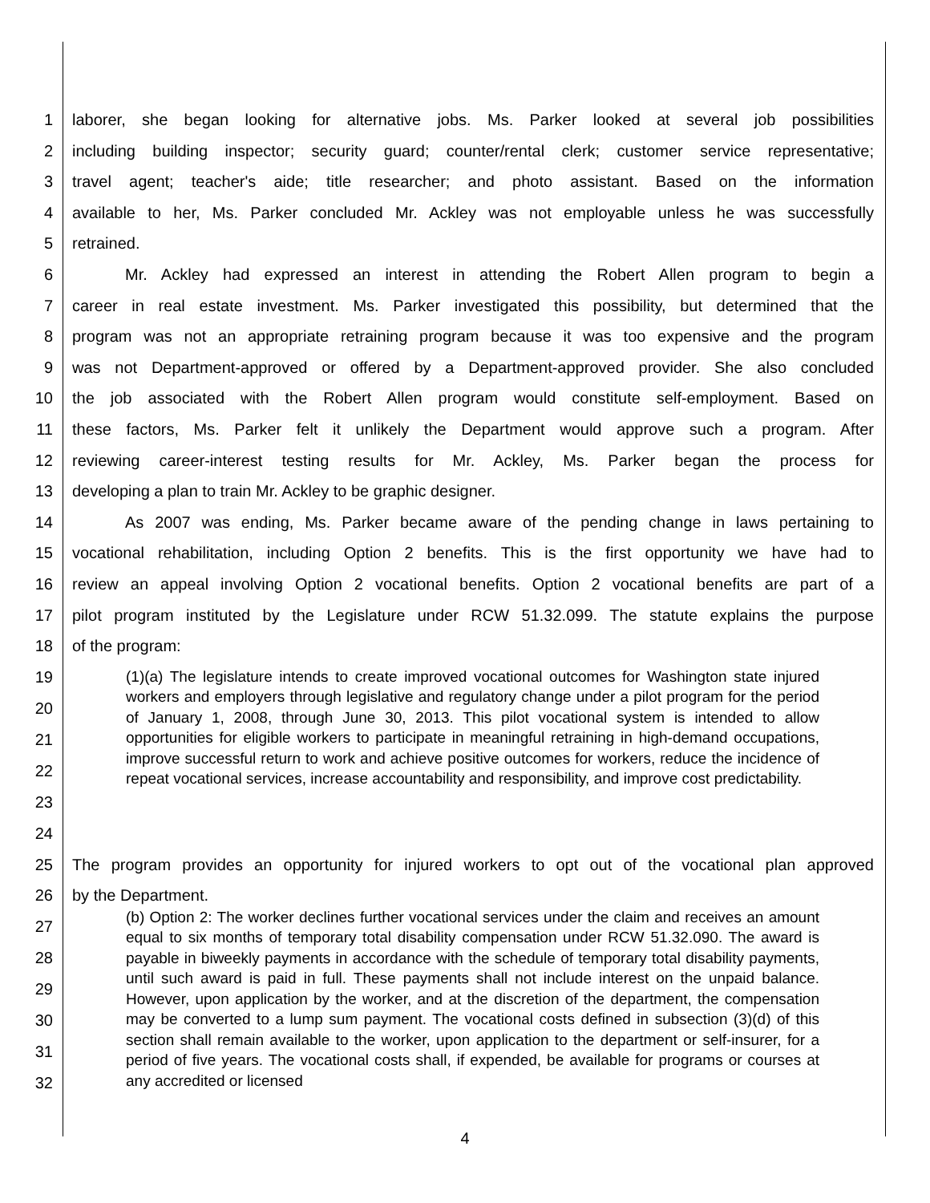1 laborer, she began looking for alternative jobs. Ms. Parker looked at several job possibilities
2 including building inspector; security guard; counter/rental clerk; customer service representative;
3 travel agent; teacher's aide; title researcher; and photo assistant. Based on the information
4 available to her, Ms. Parker concluded Mr. Ackley was not employable unless he was successfully
5 retrained.
6 Mr. Ackley had expressed an interest in attending the Robert Allen program to begin a
7 career in real estate investment. Ms. Parker investigated this possibility, but determined that the
8 program was not an appropriate retraining program because it was too expensive and the program
9 was not Department-approved or offered by a Department-approved provider. She also concluded
10 the job associated with the Robert Allen program would constitute self-employment. Based on
11 these factors, Ms. Parker felt it unlikely the Department would approve such a program. After
12 reviewing career-interest testing results for Mr. Ackley, Ms. Parker began the process for
13 developing a plan to train Mr. Ackley to be graphic designer.
14 As 2007 was ending, Ms. Parker became aware of the pending change in laws pertaining to
15 vocational rehabilitation, including Option 2 benefits. This is the first opportunity we have had to
16 review an appeal involving Option 2 vocational benefits. Option 2 vocational benefits are part of a
17 pilot program instituted by the Legislature under RCW 51.32.099. The statute explains the purpose
18 of the program:
19
20
21
22
23
24
(1)(a) The legislature intends to create improved vocational outcomes for Washington state injured workers and employers through legislative and regulatory change under a pilot program for the period of January 1, 2008, through June 30, 2013. This pilot vocational system is intended to allow opportunities for eligible workers to participate in meaningful retraining in high-demand occupations, improve successful return to work and achieve positive outcomes for workers, reduce the incidence of repeat vocational services, increase accountability and responsibility, and improve cost predictability.
25 The program provides an opportunity for injured workers to opt out of the vocational plan approved
26 by the Department.
27
28
29
30
31
32
(b) Option 2: The worker declines further vocational services under the claim and receives an amount equal to six months of temporary total disability compensation under RCW 51.32.090. The award is payable in biweekly payments in accordance with the schedule of temporary total disability payments, until such award is paid in full. These payments shall not include interest on the unpaid balance. However, upon application by the worker, and at the discretion of the department, the compensation may be converted to a lump sum payment. The vocational costs defined in subsection (3)(d) of this section shall remain available to the worker, upon application to the department or self-insurer, for a period of five years. The vocational costs shall, if expended, be available for programs or courses at any accredited or licensed
4